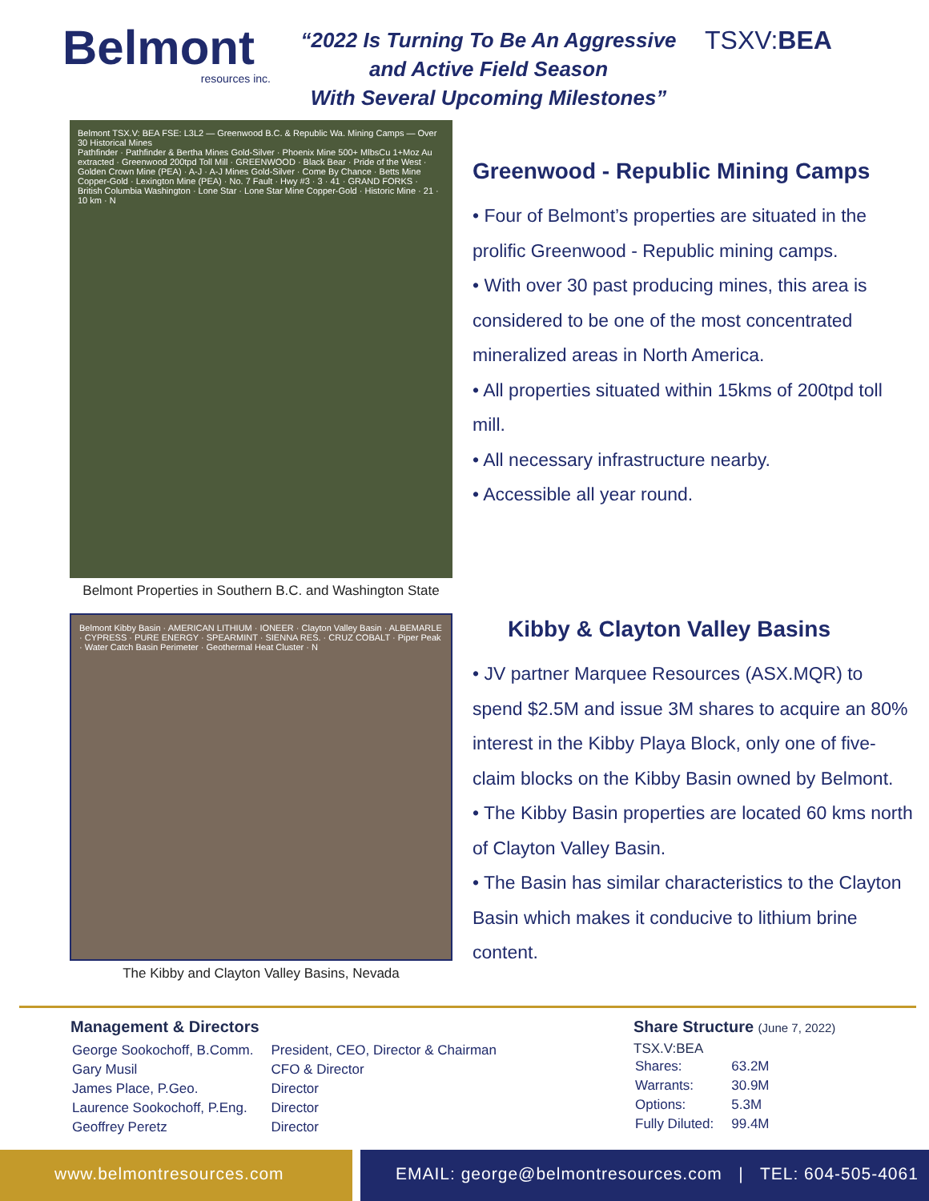Belmont
resources inc.
“2022 Is Turning To Be An Aggressive
and Active Field Season
With Several Upcoming Milestones”
TSXV:BEA
Belmont TSX.V: BEA FSE: L3L2 — Greenwood B.C. & Republic Wa. Mining Camps — Over 30 Historical Mines
Pathfinder · Pathfinder & Bertha Mines Gold-Silver · Phoenix Mine 500+ MlbsCu 1+Moz Au extracted · Greenwood 200tpd Toll Mill · GREENWOOD · Black Bear · Pride of the West · Golden Crown Mine (PEA) · A-J · A-J Mines Gold-Silver · Come By Chance · Betts Mine Copper-Gold · Lexington Mine (PEA) · No. 7 Fault · Hwy #3 · 3 · 41 · GRAND FORKS · British Columbia Washington · Lone Star · Lone Star Mine Copper-Gold · Historic Mine · 21 · 10 km · N
Belmont Properties in Southern B.C. and Washington State
Greenwood - Republic Mining Camps
• Four of Belmont’s properties are situated in the prolific Greenwood - Republic mining camps.
• With over 30 past producing mines, this area is considered to be one of the most concentrated mineralized areas in North America.
• All properties situated within 15kms of 200tpd toll mill.
• All necessary infrastructure nearby.
• Accessible all year round.
Belmont Kibby Basin · AMERICAN LITHIUM · IONEER · Clayton Valley Basin · ALBEMARLE · CYPRESS · PURE ENERGY · SPEARMINT · SIENNA RES. · CRUZ COBALT · Piper Peak · Water Catch Basin Perimeter · Geothermal Heat Cluster · N
The Kibby and Clayton Valley Basins, Nevada
Kibby & Clayton Valley Basins
• JV partner Marquee Resources (ASX.MQR) to spend $2.5M and issue 3M shares to acquire an 80% interest in the Kibby Playa Block, only one of five-claim blocks on the Kibby Basin owned by Belmont.
• The Kibby Basin properties are located 60 kms north of Clayton Valley Basin.
• The Basin has similar characteristics to the Clayton Basin which makes it conducive to lithium brine content.
Management & Directors
| George Sookochoff, B.Comm. | President, CEO, Director & Chairman |
| Gary Musil | CFO & Director |
| James Place, P.Geo. | Director |
| Laurence Sookochoff, P.Eng. | Director |
| Geoffrey Peretz | Director |
Share Structure (June 7, 2022)
TSX.V:BEA
| Shares: | 63.2M |
| Warrants: | 30.9M |
| Options: | 5.3M |
| Fully Diluted: | 99.4M |
www.belmontresources.com EMAIL: george@belmontresources.com | TEL: 604-505-4061